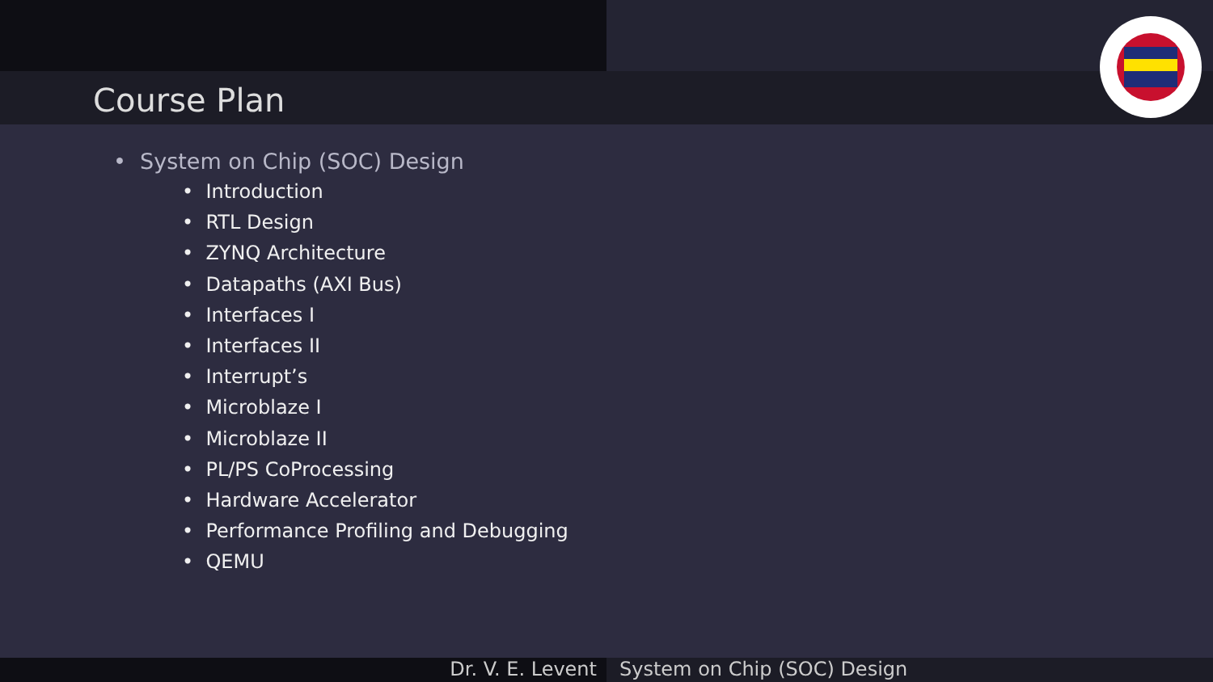Course Plan
• System on Chip (SOC) Design
• Introduction
• RTL Design
• ZYNQ Architecture
• Datapaths (AXI Bus)
• Interfaces I
• Interfaces II
• Interrupt’s
• Microblaze I
• Microblaze II
• PL/PS CoProcessing
• Hardware Accelerator
• Performance Profiling and Debugging
• QEMU
Dr. V. E. Levent System on Chip (SOC) Design